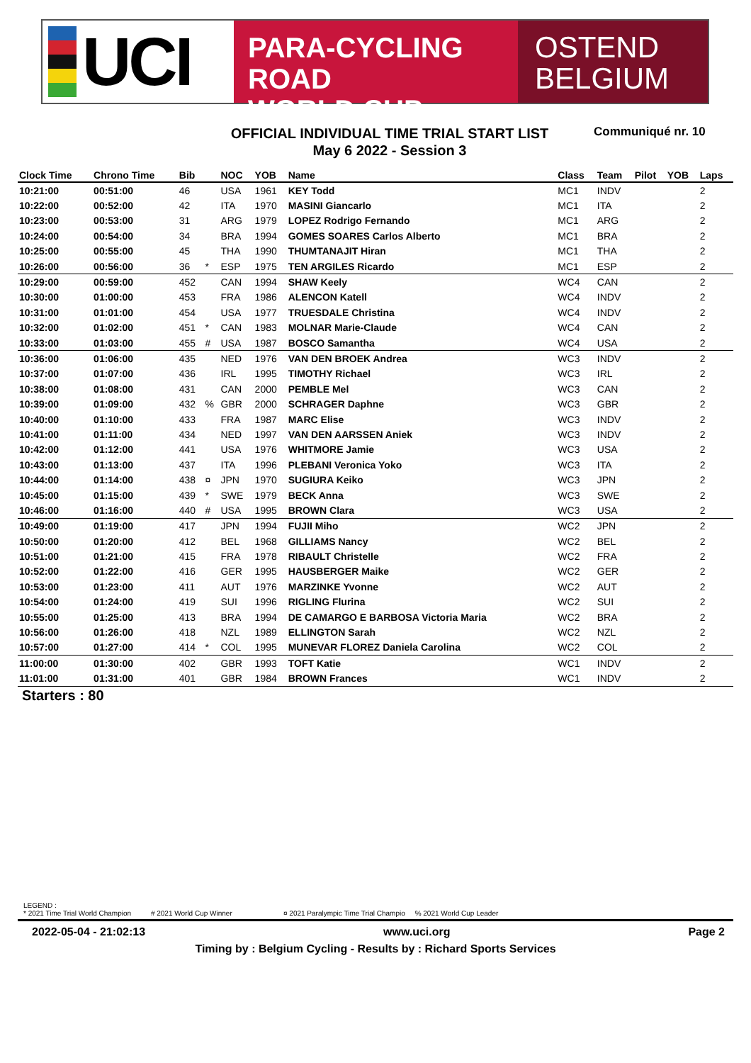UCI
PARA-CYCLING ROAD
WORLD CUP
OSTEND
BELGIUM
OFFICIAL INDIVIDUAL TIME TRIAL START LIST
May 6 2022 - Session 3
Communiqué nr. 10
| Clock Time | Chrono Time | Bib | | NOC | YOB | Name | Class | Team | Pilot | YOB | Laps |
| --- | --- | --- | --- | --- | --- | --- | --- | --- | --- | --- | --- |
| 10:21:00 | 00:51:00 | 46 | | USA | 1961 | KEY Todd | MC1 | INDV | | | 2 |
| 10:22:00 | 00:52:00 | 42 | | ITA | 1970 | MASINI Giancarlo | MC1 | ITA | | | 2 |
| 10:23:00 | 00:53:00 | 31 | | ARG | 1979 | LOPEZ Rodrigo Fernando | MC1 | ARG | | | 2 |
| 10:24:00 | 00:54:00 | 34 | | BRA | 1994 | GOMES SOARES Carlos Alberto | MC1 | BRA | | | 2 |
| 10:25:00 | 00:55:00 | 45 | | THA | 1990 | THUMTANAJIT Hiran | MC1 | THA | | | 2 |
| 10:26:00 | 00:56:00 | 36 | * | ESP | 1975 | TEN ARGILES Ricardo | MC1 | ESP | | | 2 |
| 10:29:00 | 00:59:00 | 452 | | CAN | 1994 | SHAW Keely | WC4 | CAN | | | 2 |
| 10:30:00 | 01:00:00 | 453 | | FRA | 1986 | ALENCON Katell | WC4 | INDV | | | 2 |
| 10:31:00 | 01:01:00 | 454 | | USA | 1977 | TRUESDALE Christina | WC4 | INDV | | | 2 |
| 10:32:00 | 01:02:00 | 451 | * | CAN | 1983 | MOLNAR Marie-Claude | WC4 | CAN | | | 2 |
| 10:33:00 | 01:03:00 | 455 | # | USA | 1987 | BOSCO Samantha | WC4 | USA | | | 2 |
| 10:36:00 | 01:06:00 | 435 | | NED | 1976 | VAN DEN BROEK Andrea | WC3 | INDV | | | 2 |
| 10:37:00 | 01:07:00 | 436 | | IRL | 1995 | TIMOTHY Richael | WC3 | IRL | | | 2 |
| 10:38:00 | 01:08:00 | 431 | | CAN | 2000 | PEMBLE Mel | WC3 | CAN | | | 2 |
| 10:39:00 | 01:09:00 | 432 | % | GBR | 2000 | SCHRAGER Daphne | WC3 | GBR | | | 2 |
| 10:40:00 | 01:10:00 | 433 | | FRA | 1987 | MARC Elise | WC3 | INDV | | | 2 |
| 10:41:00 | 01:11:00 | 434 | | NED | 1997 | VAN DEN AARSSEN Aniek | WC3 | INDV | | | 2 |
| 10:42:00 | 01:12:00 | 441 | | USA | 1976 | WHITMORE Jamie | WC3 | USA | | | 2 |
| 10:43:00 | 01:13:00 | 437 | | ITA | 1996 | PLEBANI Veronica Yoko | WC3 | ITA | | | 2 |
| 10:44:00 | 01:14:00 | 438 | ¤ | JPN | 1970 | SUGIURA Keiko | WC3 | JPN | | | 2 |
| 10:45:00 | 01:15:00 | 439 | * | SWE | 1979 | BECK Anna | WC3 | SWE | | | 2 |
| 10:46:00 | 01:16:00 | 440 | # | USA | 1995 | BROWN Clara | WC3 | USA | | | 2 |
| 10:49:00 | 01:19:00 | 417 | | JPN | 1994 | FUJII Miho | WC2 | JPN | | | 2 |
| 10:50:00 | 01:20:00 | 412 | | BEL | 1968 | GILLIAMS Nancy | WC2 | BEL | | | 2 |
| 10:51:00 | 01:21:00 | 415 | | FRA | 1978 | RIBAULT Christelle | WC2 | FRA | | | 2 |
| 10:52:00 | 01:22:00 | 416 | | GER | 1995 | HAUSBERGER Maike | WC2 | GER | | | 2 |
| 10:53:00 | 01:23:00 | 411 | | AUT | 1976 | MARZINKE Yvonne | WC2 | AUT | | | 2 |
| 10:54:00 | 01:24:00 | 419 | | SUI | 1996 | RIGLING Flurina | WC2 | SUI | | | 2 |
| 10:55:00 | 01:25:00 | 413 | | BRA | 1994 | DE CAMARGO E BARBOSA Victoria Maria | WC2 | BRA | | | 2 |
| 10:56:00 | 01:26:00 | 418 | | NZL | 1989 | ELLINGTON Sarah | WC2 | NZL | | | 2 |
| 10:57:00 | 01:27:00 | 414 | * | COL | 1995 | MUNEVAR FLOREZ Daniela Carolina | WC2 | COL | | | 2 |
| 11:00:00 | 01:30:00 | 402 | | GBR | 1993 | TOFT Katie | WC1 | INDV | | | 2 |
| 11:01:00 | 01:31:00 | 401 | | GBR | 1984 | BROWN Frances | WC1 | INDV | | | 2 |
Starters : 80
LEGEND :
* 2021 Time Trial World Champion # 2021 World Cup Winner ¤ 2021 Paralympic Time Trial Champio % 2021 World Cup Leader
2022-05-04 - 21:02:13 www.uci.org Page 2
Timing by : Belgium Cycling - Results by : Richard Sports Services